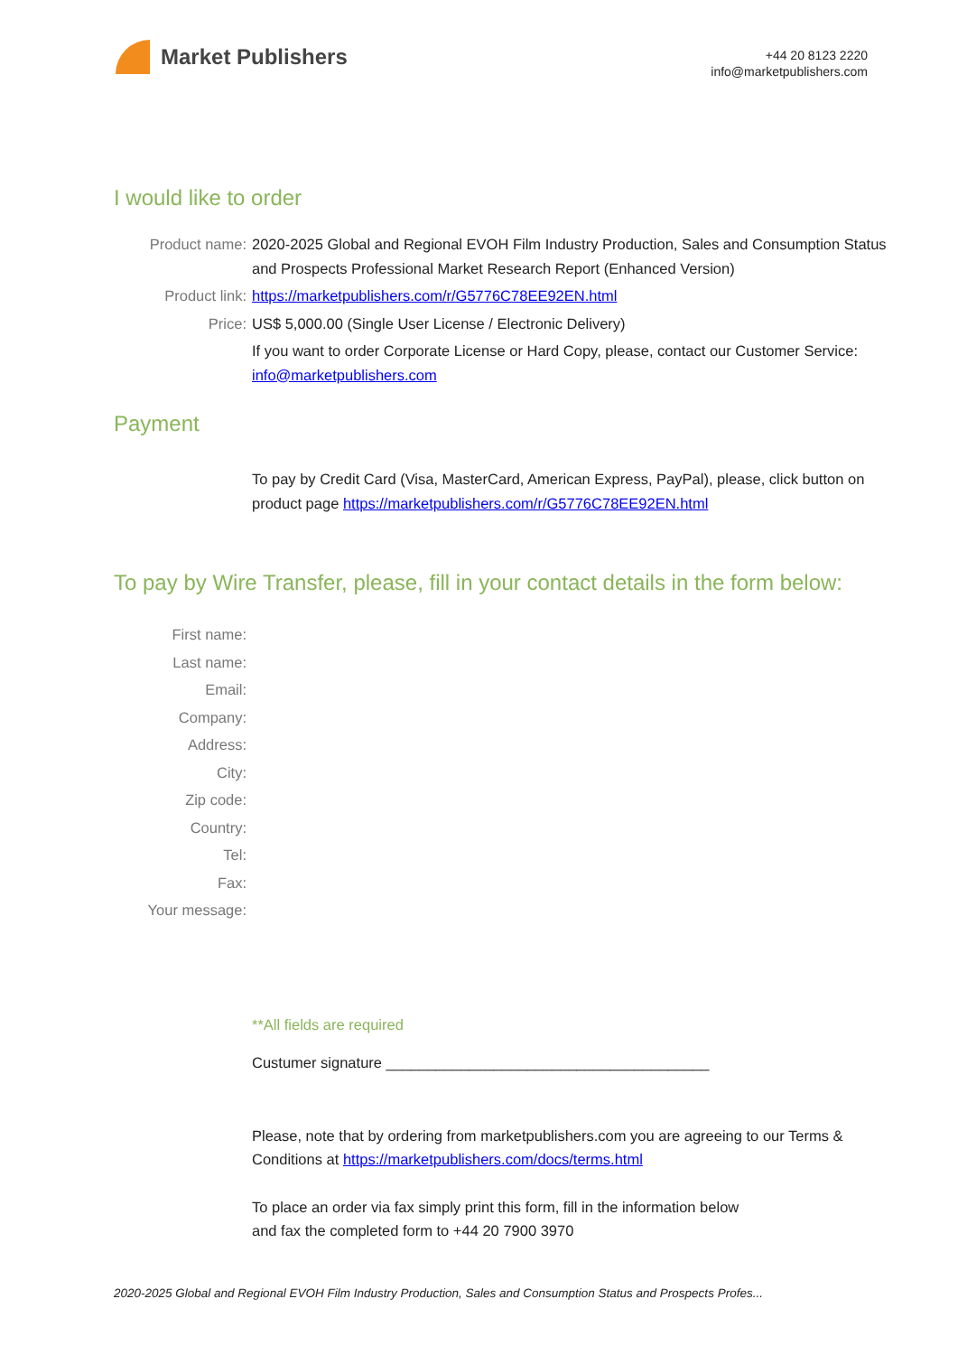Market Publishers
+44 20 8123 2220
info@marketpublishers.com
I would like to order
Product name: 2020-2025 Global and Regional EVOH Film Industry Production, Sales and Consumption Status and Prospects Professional Market Research Report (Enhanced Version)
Product link: https://marketpublishers.com/r/G5776C78EE92EN.html
Price: US$ 5,000.00 (Single User License / Electronic Delivery)
If you want to order Corporate License or Hard Copy, please, contact our Customer Service:
info@marketpublishers.com
Payment
To pay by Credit Card (Visa, MasterCard, American Express, PayPal), please, click button on product page https://marketpublishers.com/r/G5776C78EE92EN.html
To pay by Wire Transfer, please, fill in your contact details in the form below:
First name:
Last name:
Email:
Company:
Address:
City:
Zip code:
Country:
Tel:
Fax:
Your message:
**All fields are required
Custumer signature _______________________________________
Please, note that by ordering from marketpublishers.com you are agreeing to our Terms & Conditions at https://marketpublishers.com/docs/terms.html
To place an order via fax simply print this form, fill in the information below
and fax the completed form to +44 20 7900 3970
2020-2025 Global and Regional EVOH Film Industry Production, Sales and Consumption Status and Prospects Profes...